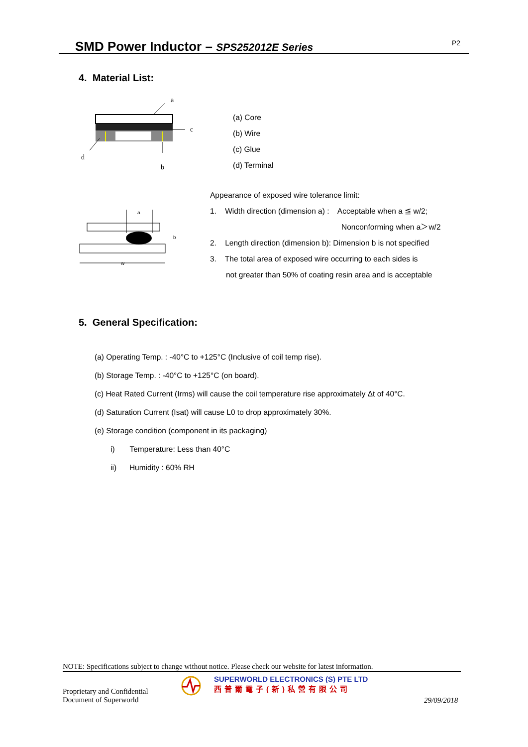SMD Power Inductor – SPS252012E Series P2
4. Material List:
a
c
d
b
(a) Core
(b) Wire
(c) Glue
(d) Terminal
a
w
b
Appearance of exposed wire tolerance limit:
1. Width direction (dimension a) : Acceptable when a ≦ w/2;
Nonconforming when a＞w/2
2. Length direction (dimension b): Dimension b is not specified
3. The total area of exposed wire occurring to each sides is
not greater than 50% of coating resin area and is acceptable
5. General Specification:
(a) Operating Temp. : -40°C to +125°C (Inclusive of coil temp rise).
(b) Storage Temp. : -40°C to +125°C (on board).
(c) Heat Rated Current (Irms) will cause the coil temperature rise approximately Δt of 40°C.
(d) Saturation Current (Isat) will cause L0 to drop approximately 30%.
(e) Storage condition (component in its packaging)
i) Temperature: Less than 40°C
ii) Humidity : 60% RH
NOTE: Specifications subject to change without notice. Please check our website for latest information.
Proprietary and Confidential
Document of Superworld
SUPERWORLD ELECTRONICS (S) PTE LTD
西普爾電子(新)私營有限公司
29/09/2018